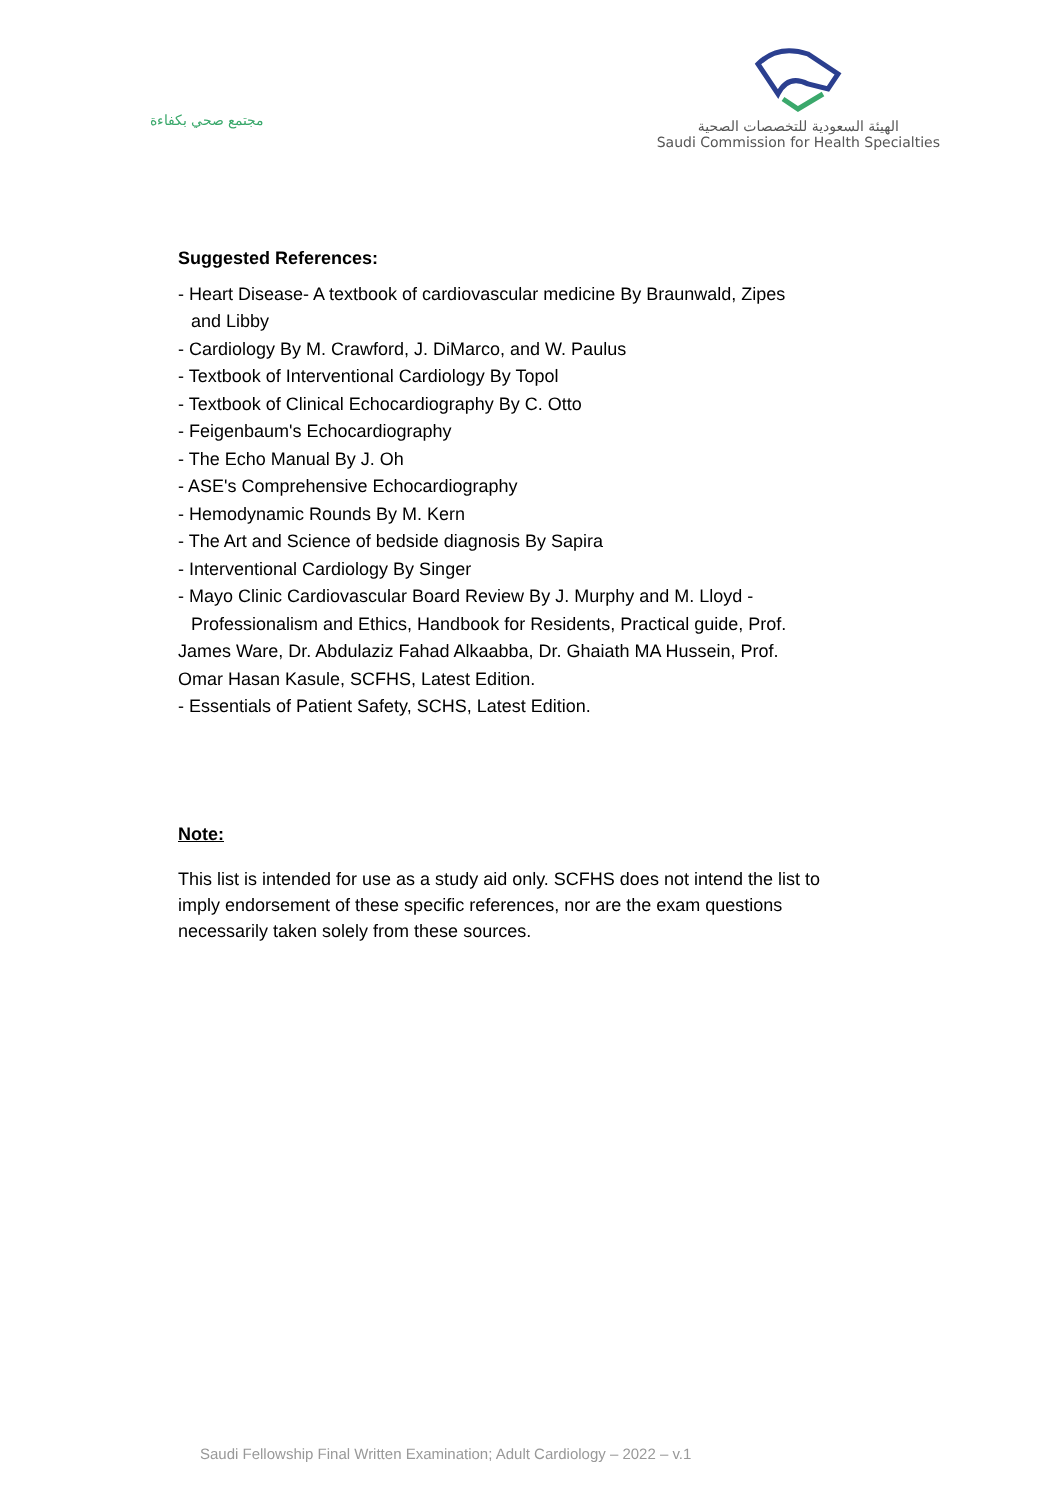مجتمع صحي بكفاءة
الهيئة السعودية للتخصصات الصحية
Saudi Commission for Health Specialties
Suggested References:
- Heart Disease- A textbook of cardiovascular medicine By Braunwald, Zipes
and Libby
- Cardiology By M. Crawford, J. DiMarco, and W. Paulus
- Textbook of Interventional Cardiology By Topol
- Textbook of Clinical Echocardiography By C. Otto
- Feigenbaum's Echocardiography
- The Echo Manual By J. Oh
- ASE's Comprehensive Echocardiography
- Hemodynamic Rounds By M. Kern
- The Art and Science of bedside diagnosis By Sapira
- Interventional Cardiology By Singer
- Mayo Clinic Cardiovascular Board Review By J. Murphy and M. Lloyd -
Professionalism and Ethics, Handbook for Residents, Practical guide, Prof.
James Ware, Dr. Abdulaziz Fahad Alkaabba, Dr. Ghaiath MA Hussein, Prof.
Omar Hasan Kasule, SCFHS, Latest Edition.
- Essentials of Patient Safety, SCHS, Latest Edition.
Note:
This list is intended for use as a study aid only. SCFHS does not intend the list to imply endorsement of these specific references, nor are the exam questions necessarily taken solely from these sources.
Saudi Fellowship Final Written Examination; Adult Cardiology – 2022 – v.1